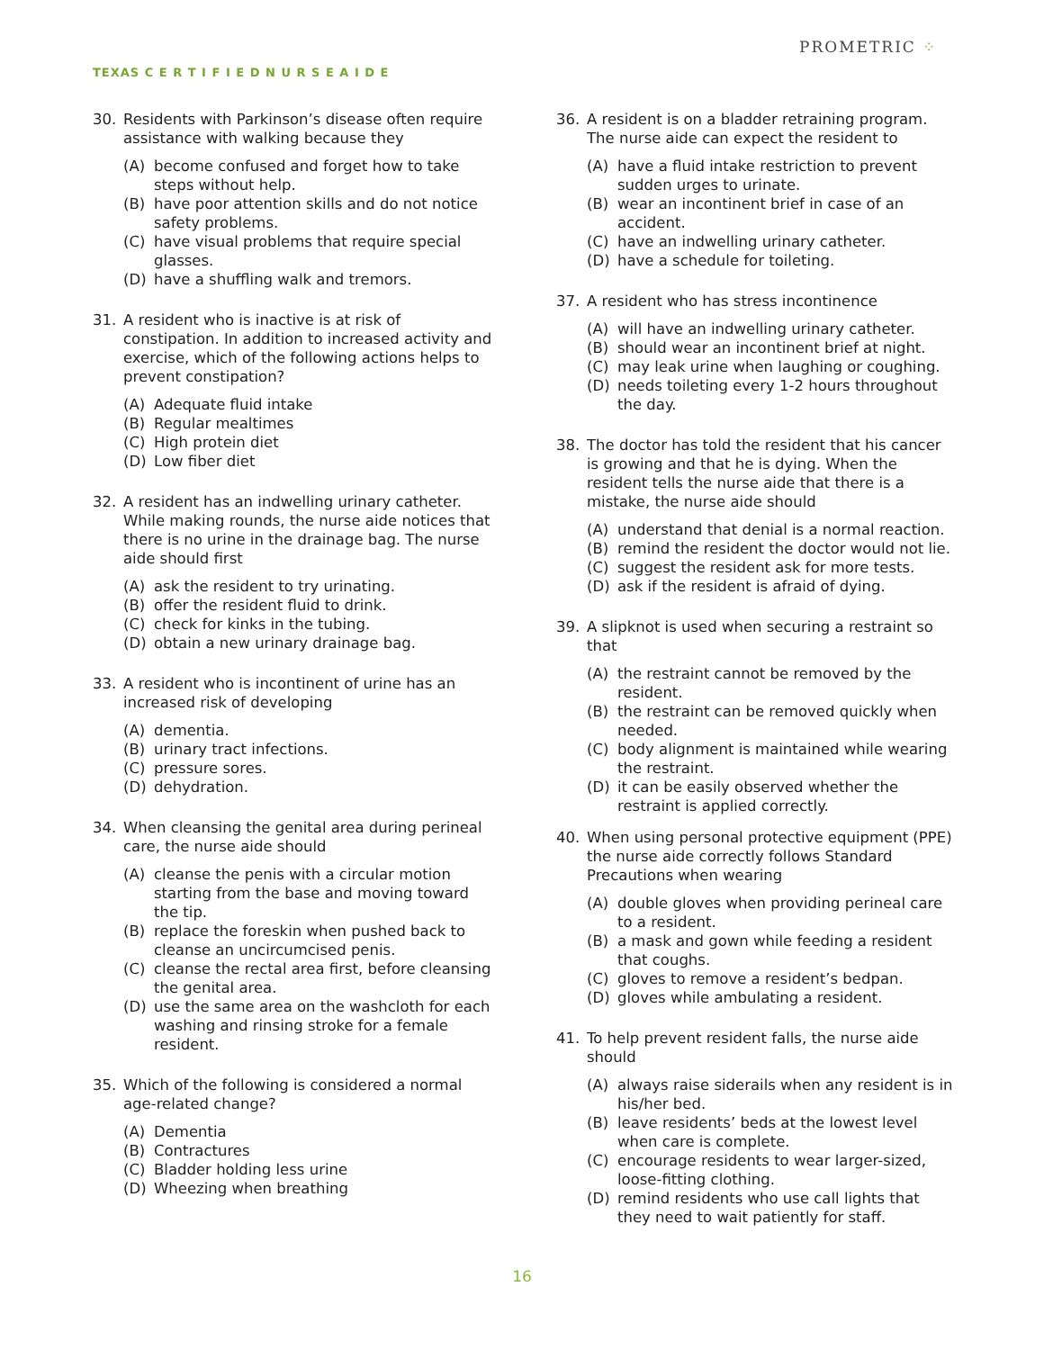PROMETRIC ⁘
TEXAS C E R T I F I E D N U R S E A I D E
30. Residents with Parkinson’s disease often require assistance with walking because they
(A) become confused and forget how to take steps without help.
(B) have poor attention skills and do not notice safety problems.
(C) have visual problems that require special glasses.
(D) have a shuffling walk and tremors.
31. A resident who is inactive is at risk of constipation. In addition to increased activity and exercise, which of the following actions helps to prevent constipation?
(A) Adequate fluid intake
(B) Regular mealtimes
(C) High protein diet
(D) Low fiber diet
32. A resident has an indwelling urinary catheter. While making rounds, the nurse aide notices that there is no urine in the drainage bag. The nurse aide should first
(A) ask the resident to try urinating.
(B) offer the resident fluid to drink.
(C) check for kinks in the tubing.
(D) obtain a new urinary drainage bag.
33. A resident who is incontinent of urine has an increased risk of developing
(A) dementia.
(B) urinary tract infections.
(C) pressure sores.
(D) dehydration.
34. When cleansing the genital area during perineal care, the nurse aide should
(A) cleanse the penis with a circular motion starting from the base and moving toward the tip.
(B) replace the foreskin when pushed back to cleanse an uncircumcised penis.
(C) cleanse the rectal area first, before cleansing the genital area.
(D) use the same area on the washcloth for each washing and rinsing stroke for a female resident.
35. Which of the following is considered a normal age-related change?
(A) Dementia
(B) Contractures
(C) Bladder holding less urine
(D) Wheezing when breathing
36. A resident is on a bladder retraining program. The nurse aide can expect the resident to
(A) have a fluid intake restriction to prevent sudden urges to urinate.
(B) wear an incontinent brief in case of an accident.
(C) have an indwelling urinary catheter.
(D) have a schedule for toileting.
37. A resident who has stress incontinence
(A) will have an indwelling urinary catheter.
(B) should wear an incontinent brief at night.
(C) may leak urine when laughing or coughing.
(D) needs toileting every 1-2 hours throughout the day.
38. The doctor has told the resident that his cancer is growing and that he is dying. When the resident tells the nurse aide that there is a mistake, the nurse aide should
(A) understand that denial is a normal reaction.
(B) remind the resident the doctor would not lie.
(C) suggest the resident ask for more tests.
(D) ask if the resident is afraid of dying.
39. A slipknot is used when securing a restraint so that
(A) the restraint cannot be removed by the resident.
(B) the restraint can be removed quickly when needed.
(C) body alignment is maintained while wearing the restraint.
(D) it can be easily observed whether the restraint is applied correctly.
40. When using personal protective equipment (PPE) the nurse aide correctly follows Standard Precautions when wearing
(A) double gloves when providing perineal care to a resident.
(B) a mask and gown while feeding a resident that coughs.
(C) gloves to remove a resident’s bedpan.
(D) gloves while ambulating a resident.
41. To help prevent resident falls, the nurse aide should
(A) always raise siderails when any resident is in his/her bed.
(B) leave residents’ beds at the lowest level when care is complete.
(C) encourage residents to wear larger-sized, loose-fitting clothing.
(D) remind residents who use call lights that they need to wait patiently for staff.
16